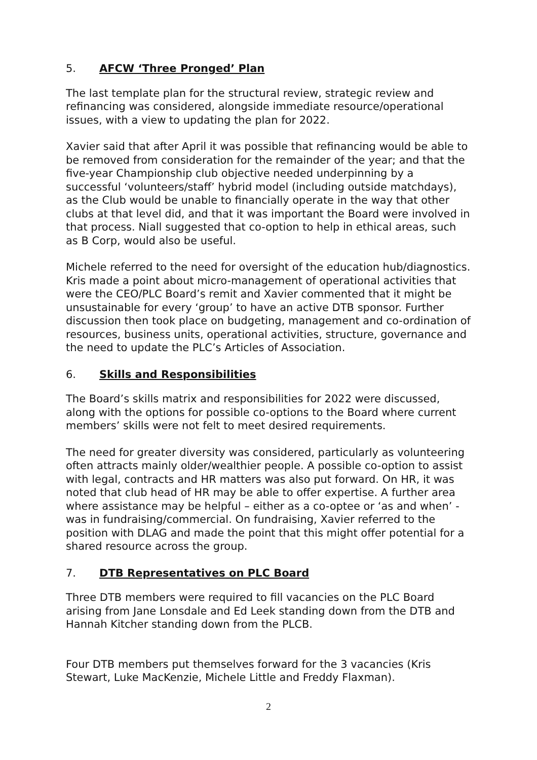5. AFCW ‘Three Pronged’ Plan
The last template plan for the structural review, strategic review and refinancing was considered, alongside immediate resource/operational issues, with a view to updating the plan for 2022.
Xavier said that after April it was possible that refinancing would be able to be removed from consideration for the remainder of the year; and that the five-year Championship club objective needed underpinning by a successful ‘volunteers/staff’ hybrid model (including outside matchdays), as the Club would be unable to financially operate in the way that other clubs at that level did, and that it was important the Board were involved in that process. Niall suggested that co-option to help in ethical areas, such as B Corp, would also be useful.
Michele referred to the need for oversight of the education hub/diagnostics. Kris made a point about micro-management of operational activities that were the CEO/PLC Board’s remit and Xavier commented that it might be unsustainable for every ‘group’ to have an active DTB sponsor. Further discussion then took place on budgeting, management and co-ordination of resources, business units, operational activities, structure, governance and the need to update the PLC’s Articles of Association.
6. Skills and Responsibilities
The Board’s skills matrix and responsibilities for 2022 were discussed, along with the options for possible co-options to the Board where current members’ skills were not felt to meet desired requirements.
The need for greater diversity was considered, particularly as volunteering often attracts mainly older/wealthier people. A possible co-option to assist with legal, contracts and HR matters was also put forward. On HR, it was noted that club head of HR may be able to offer expertise. A further area where assistance may be helpful – either as a co-optee or ‘as and when’ - was in fundraising/commercial. On fundraising, Xavier referred to the position with DLAG and made the point that this might offer potential for a shared resource across the group.
7. DTB Representatives on PLC Board
Three DTB members were required to fill vacancies on the PLC Board arising from Jane Lonsdale and Ed Leek standing down from the DTB and Hannah Kitcher standing down from the PLCB.
Four DTB members put themselves forward for the 3 vacancies (Kris Stewart, Luke MacKenzie, Michele Little and Freddy Flaxman).
2